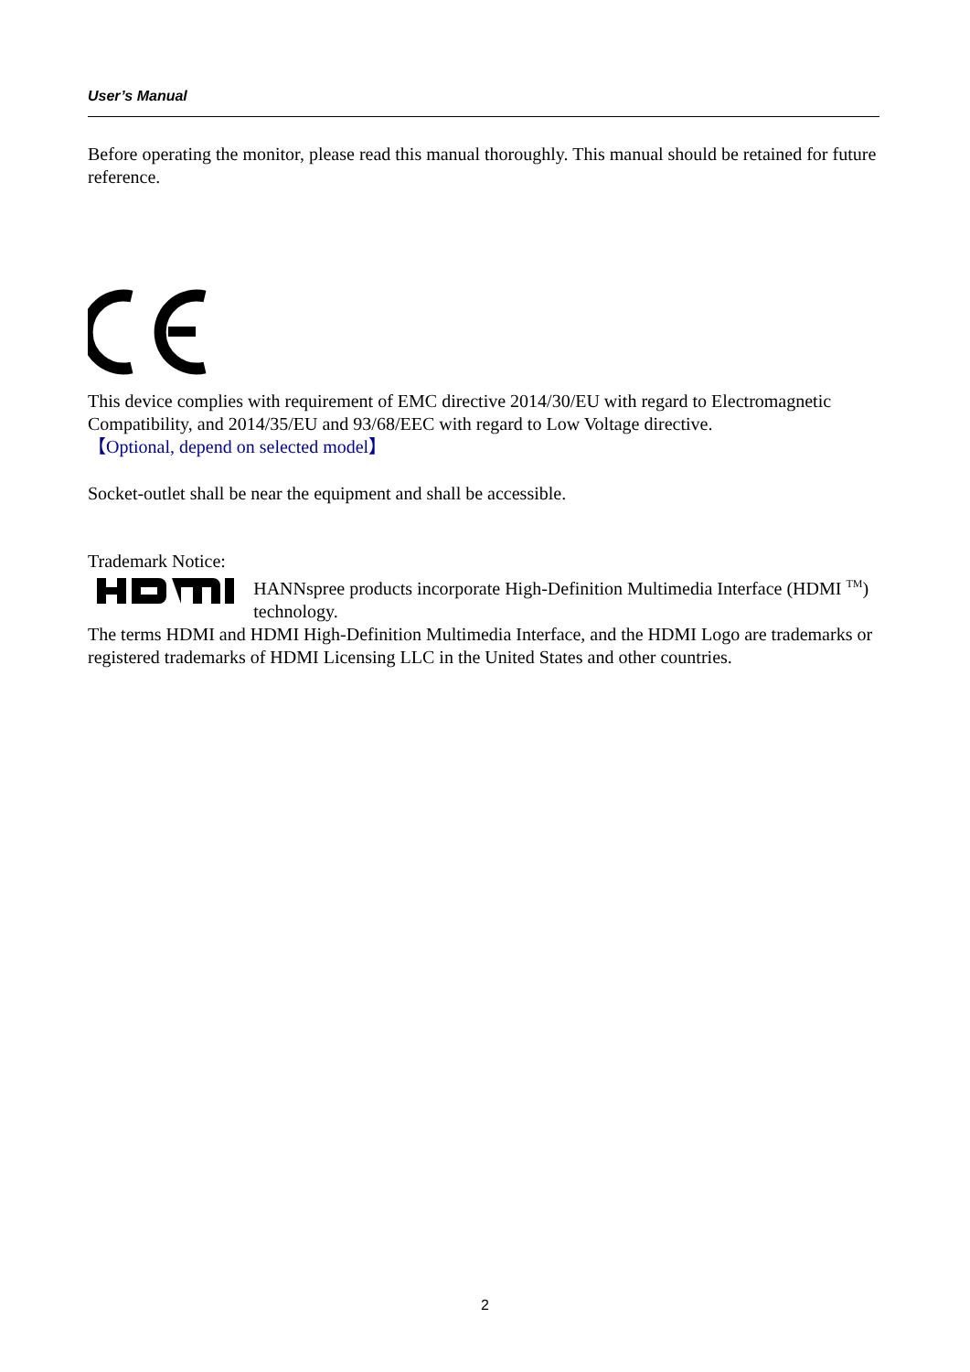User’s Manual
Before operating the monitor, please read this manual thoroughly. This manual should be retained for future reference.
This device complies with requirement of EMC directive 2014/30/EU with regard to Electromagnetic Compatibility, and 2014/35/EU and 93/68/EEC with regard to Low Voltage directive.
【Optional, depend on selected model】
Socket-outlet shall be near the equipment and shall be accessible.
Trademark Notice:
HANNspree products incorporate High-Definition Multimedia Interface (HDMI <sup>TM</sup>) technology.
The terms HDMI and HDMI High-Definition Multimedia Interface, and the HDMI Logo are trademarks or registered trademarks of HDMI Licensing LLC in the United States and other countries.
2